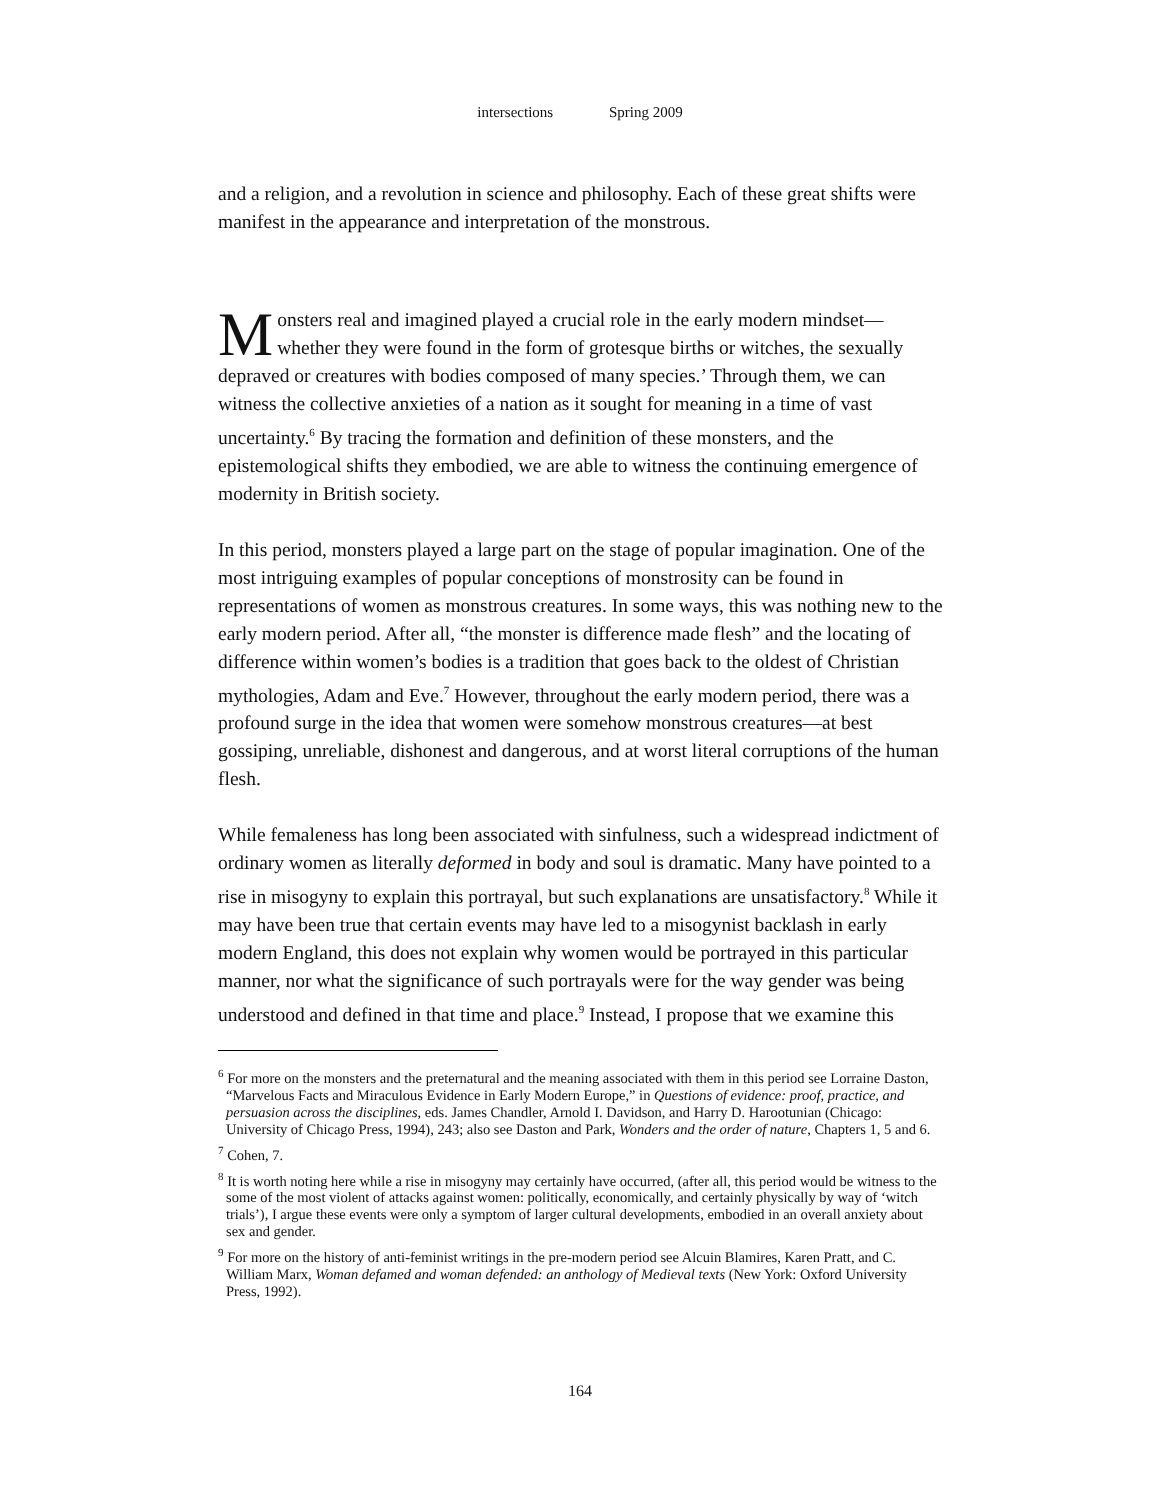intersections Spring 2009
and a religion, and a revolution in science and philosophy. Each of these great shifts were manifest in the appearance and interpretation of the monstrous.
Monsters real and imagined played a crucial role in the early modern mindset—whether they were found in the form of grotesque births or witches, the sexually depraved or creatures with bodies composed of many species.’ Through them, we can witness the collective anxieties of a nation as it sought for meaning in a time of vast uncertainty.<sup>6</sup> By tracing the formation and definition of these monsters, and the epistemological shifts they embodied, we are able to witness the continuing emergence of modernity in British society.
In this period, monsters played a large part on the stage of popular imagination. One of the most intriguing examples of popular conceptions of monstrosity can be found in representations of women as monstrous creatures. In some ways, this was nothing new to the early modern period. After all, “the monster is difference made flesh” and the locating of difference within women’s bodies is a tradition that goes back to the oldest of Christian mythologies, Adam and Eve.<sup>7</sup> However, throughout the early modern period, there was a profound surge in the idea that women were somehow monstrous creatures—at best gossiping, unreliable, dishonest and dangerous, and at worst literal corruptions of the human flesh.
While femaleness has long been associated with sinfulness, such a widespread indictment of ordinary women as literally deformed in body and soul is dramatic. Many have pointed to a rise in misogyny to explain this portrayal, but such explanations are unsatisfactory.<sup>8</sup> While it may have been true that certain events may have led to a misogynist backlash in early modern England, this does not explain why women would be portrayed in this particular manner, nor what the significance of such portrayals were for the way gender was being understood and defined in that time and place.<sup>9</sup> Instead, I propose that we examine this
<sup>6</sup> For more on the monsters and the preternatural and the meaning associated with them in this period see Lorraine Daston, “Marvelous Facts and Miraculous Evidence in Early Modern Europe,” in Questions of evidence: proof, practice, and persuasion across the disciplines, eds. James Chandler, Arnold I. Davidson, and Harry D. Harootunian (Chicago: University of Chicago Press, 1994), 243; also see Daston and Park, Wonders and the order of nature, Chapters 1, 5 and 6.
<sup>7</sup> Cohen, 7.
<sup>8</sup> It is worth noting here while a rise in misogyny may certainly have occurred, (after all, this period would be witness to the some of the most violent of attacks against women: politically, economically, and certainly physically by way of ‘witch trials’), I argue these events were only a symptom of larger cultural developments, embodied in an overall anxiety about sex and gender.
<sup>9</sup> For more on the history of anti-feminist writings in the pre-modern period see Alcuin Blamires, Karen Pratt, and C. William Marx, Woman defamed and woman defended: an anthology of Medieval texts (New York: Oxford University Press, 1992).
164